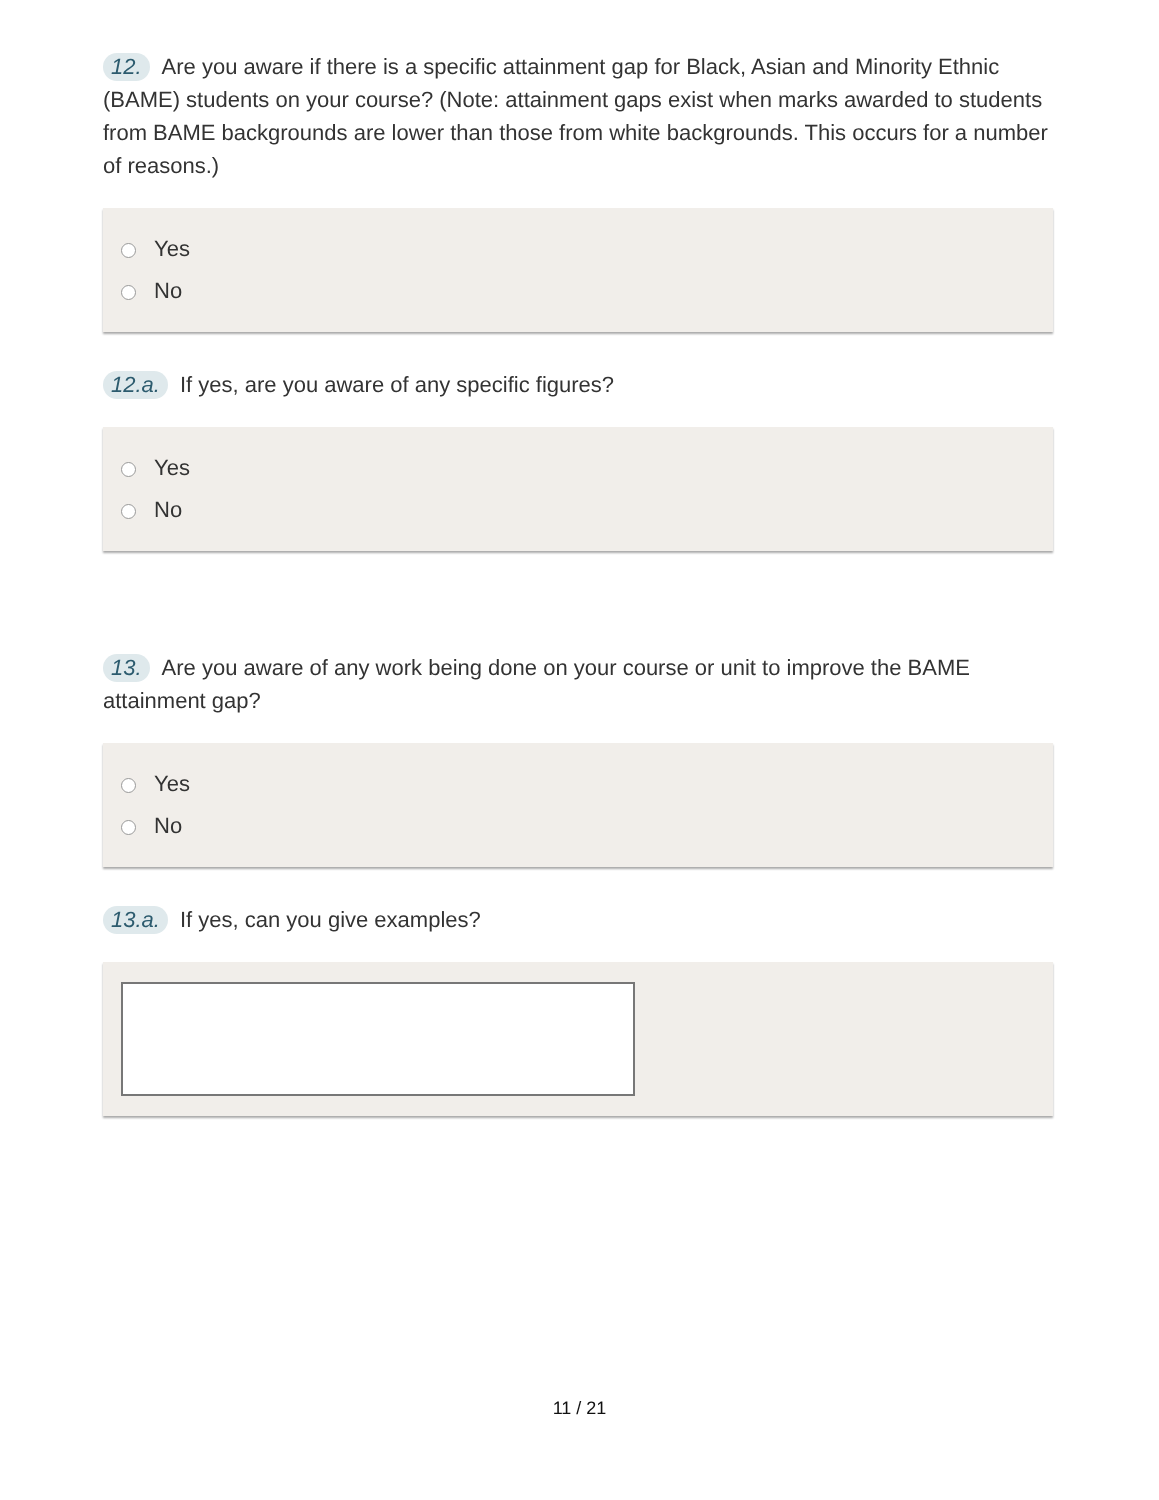12. Are you aware if there is a specific attainment gap for Black, Asian and Minority Ethnic (BAME) students on your course? (Note: attainment gaps exist when marks awarded to students from BAME backgrounds are lower than those from white backgrounds. This occurs for a number of reasons.)
Yes
No
12.a. If yes, are you aware of any specific figures?
Yes
No
13. Are you aware of any work being done on your course or unit to improve the BAME attainment gap?
Yes
No
13.a. If yes, can you give examples?
11 / 21